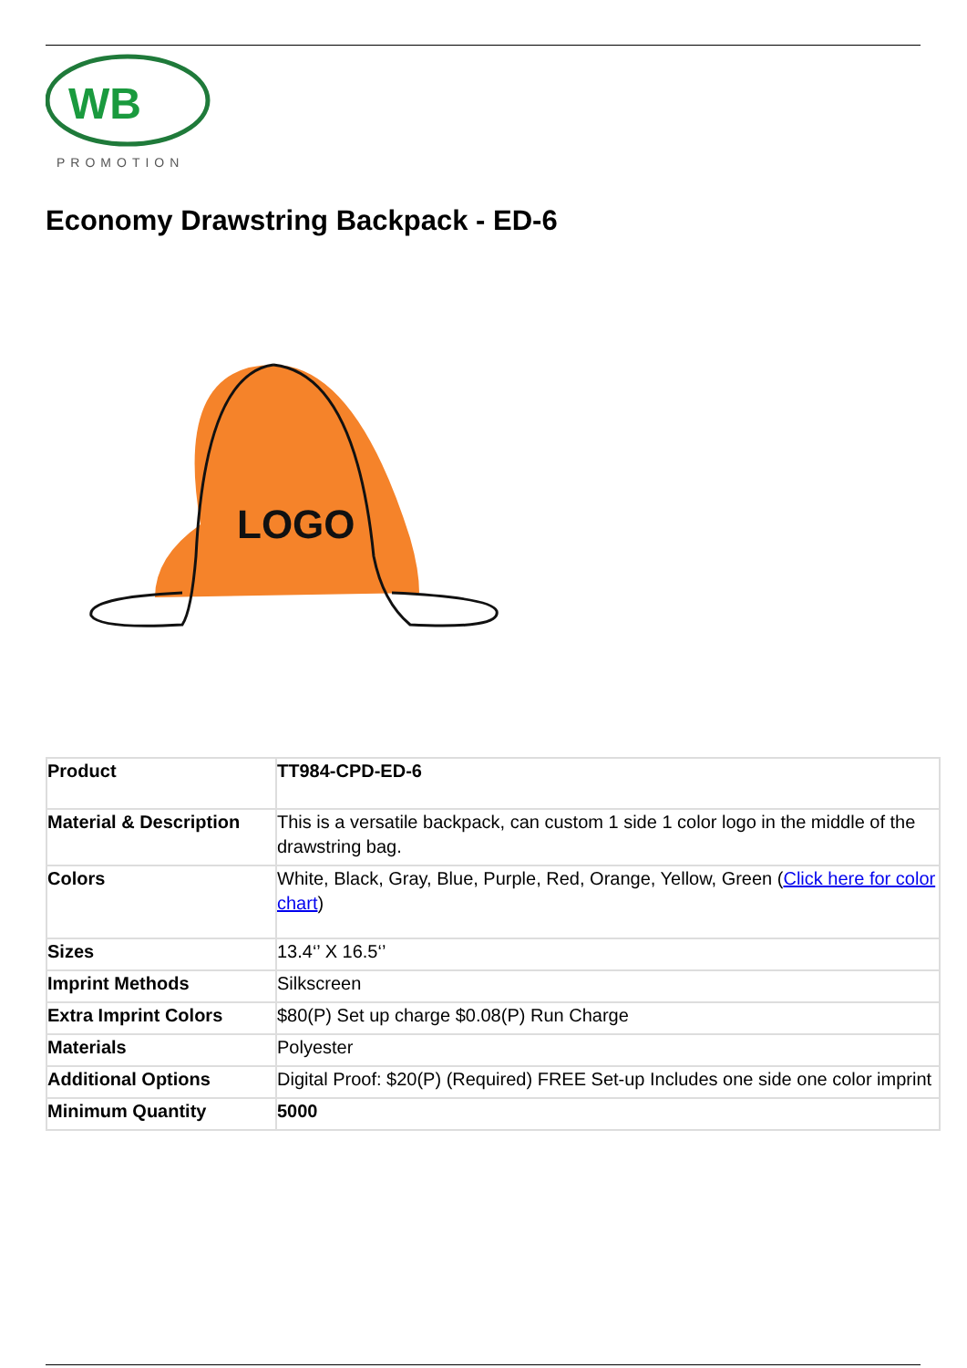WB
PROMOTION
Economy Drawstring Backpack - ED-6
LOGO
| Product | TT984-CPD-ED-6 |
| Material & Description | This is a versatile backpack, can custom 1 side 1 color logo in the middle of the drawstring bag. |
| Colors | White, Black, Gray, Blue, Purple, Red, Orange, Yellow, Green ( Click here for color chart ) |
| Sizes | 13.4‘’ X 16.5‘’ |
| Imprint Methods | Silkscreen |
| Extra Imprint Colors | $80(P) Set up charge $0.08(P) Run Charge |
| Materials | Polyester |
| Additional Options | Digital Proof: $20(P) (Required) FREE Set-up Includes one side one color imprint |
| Minimum Quantity | 5000 |